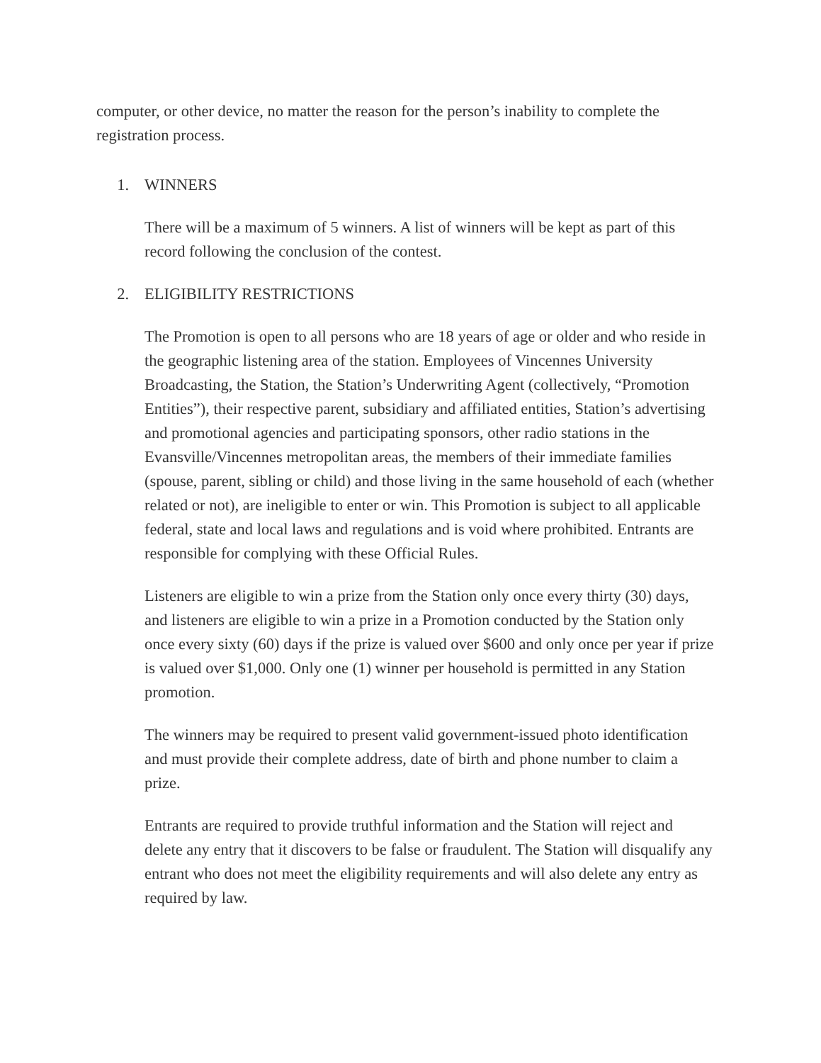computer, or other device, no matter the reason for the person’s inability to complete the registration process.
1. WINNERS
There will be a maximum of 5 winners. A list of winners will be kept as part of this record following the conclusion of the contest.
2. ELIGIBILITY RESTRICTIONS
The Promotion is open to all persons who are 18 years of age or older and who reside in the geographic listening area of the station. Employees of Vincennes University Broadcasting, the Station, the Station’s Underwriting Agent (collectively, “Promotion Entities”), their respective parent, subsidiary and affiliated entities, Station’s advertising and promotional agencies and participating sponsors, other radio stations in the Evansville/Vincennes metropolitan areas, the members of their immediate families (spouse, parent, sibling or child) and those living in the same household of each (whether related or not), are ineligible to enter or win. This Promotion is subject to all applicable federal, state and local laws and regulations and is void where prohibited. Entrants are responsible for complying with these Official Rules.
Listeners are eligible to win a prize from the Station only once every thirty (30) days, and listeners are eligible to win a prize in a Promotion conducted by the Station only once every sixty (60) days if the prize is valued over $600 and only once per year if prize is valued over $1,000. Only one (1) winner per household is permitted in any Station promotion.
The winners may be required to present valid government-issued photo identification and must provide their complete address, date of birth and phone number to claim a prize.
Entrants are required to provide truthful information and the Station will reject and delete any entry that it discovers to be false or fraudulent. The Station will disqualify any entrant who does not meet the eligibility requirements and will also delete any entry as required by law.